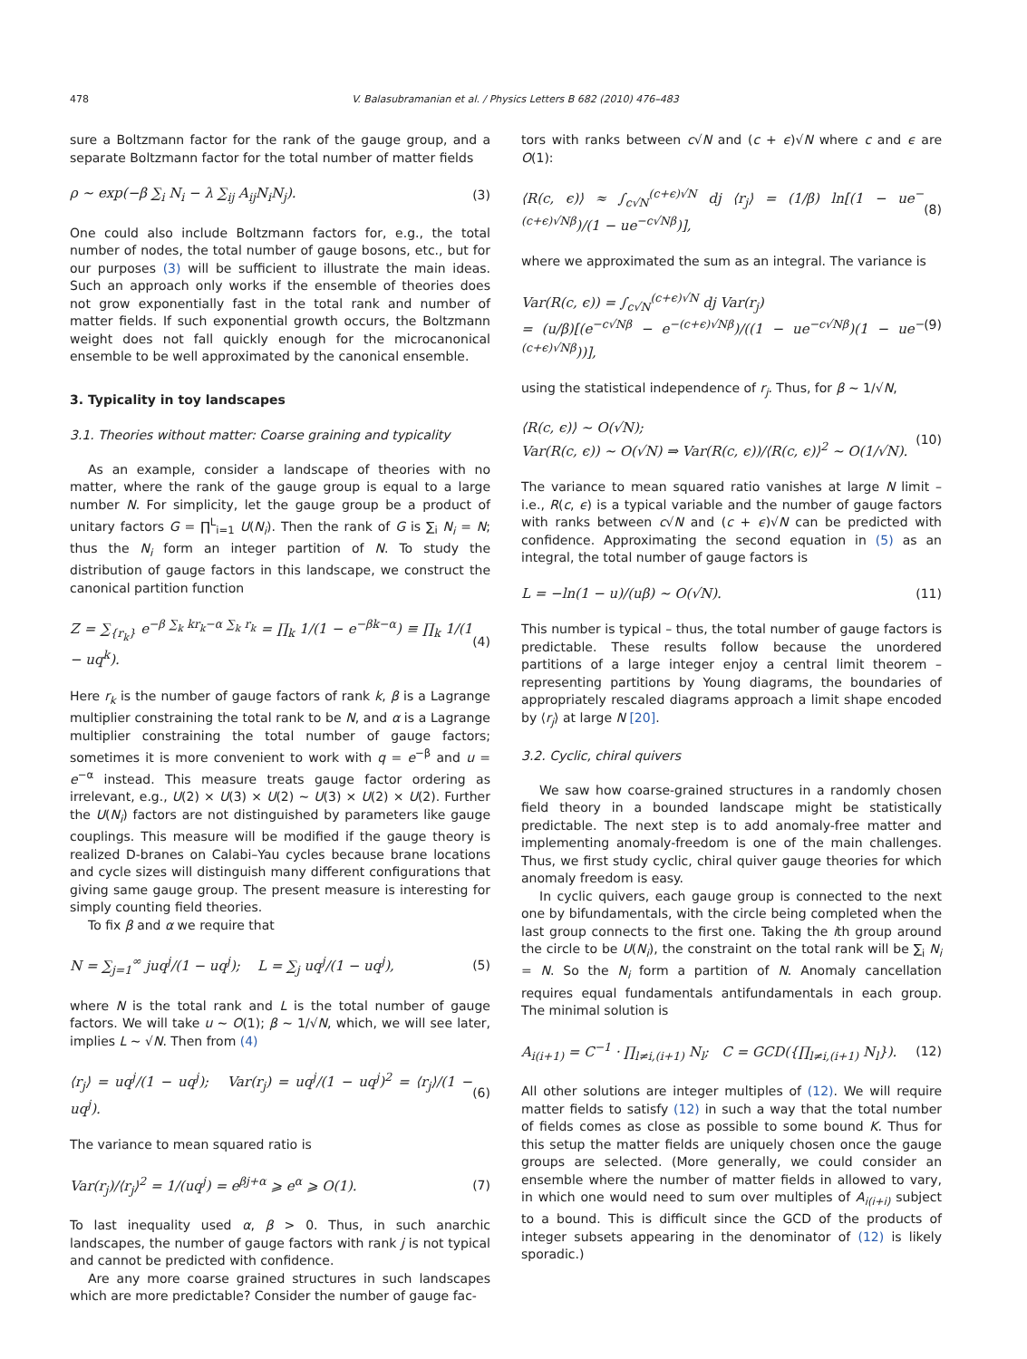478 V. Balasubramanian et al. / Physics Letters B 682 (2010) 476–483
sure a Boltzmann factor for the rank of the gauge group, and a separate Boltzmann factor for the total number of matter fields
ρ ∼ exp(−β ∑<sub>i</sub> N<sub>i</sub> − λ ∑<sub>ij</sub> A<sub>ij</sub>N<sub>i</sub>N<sub>j</sub>). (3)
One could also include Boltzmann factors for, e.g., the total number of nodes, the total number of gauge bosons, etc., but for our purposes (3) will be sufficient to illustrate the main ideas. Such an approach only works if the ensemble of theories does not grow exponentially fast in the total rank and number of matter fields. If such exponential growth occurs, the Boltzmann weight does not fall quickly enough for the microcanonical ensemble to be well approximated by the canonical ensemble.
3. Typicality in toy landscapes
3.1. Theories without matter: Coarse graining and typicality
As an example, consider a landscape of theories with no matter, where the rank of the gauge group is equal to a large number N. For simplicity, let the gauge group be a product of unitary factors G = ∏<sup>L</sup><sub>i=1</sub> U(N<sub>i</sub>). Then the rank of G is ∑<sub>i</sub> N<sub>i</sub> = N; thus the N<sub>i</sub> form an integer partition of N. To study the distribution of gauge factors in this landscape, we construct the canonical partition function
Z = ∑<sub>{r<sub>k</sub>}</sub> e<sup>−β ∑<sub>k</sub> kr<sub>k</sub>−α ∑<sub>k</sub> r<sub>k</sub></sup> = ∏<sub>k</sub> 1/(1 − e<sup>−βk−α</sup>) ≡ ∏<sub>k</sub> 1/(1 − uq<sup>k</sup>). (4)
Here r<sub>k</sub> is the number of gauge factors of rank k, β is a Lagrange multiplier constraining the total rank to be N, and α is a Lagrange multiplier constraining the total number of gauge factors; sometimes it is more convenient to work with q = e<sup>−β</sup> and u = e<sup>−α</sup> instead. This measure treats gauge factor ordering as irrelevant, e.g., U(2) × U(3) × U(2) ∼ U(3) × U(2) × U(2). Further the U(N<sub>i</sub>) factors are not distinguished by parameters like gauge couplings. This measure will be modified if the gauge theory is realized D-branes on Calabi–Yau cycles because brane locations and cycle sizes will distinguish many different configurations that giving same gauge group. The present measure is interesting for simply counting field theories.
To fix β and α we require that
N = ∑<sub>j=1</sub><sup>∞</sup> juq<sup>j</sup>/(1 − uq<sup>j</sup>); L = ∑<sub>j</sub> uq<sup>j</sup>/(1 − uq<sup>j</sup>), (5)
where N is the total rank and L is the total number of gauge factors. We will take u ∼ O(1); β ∼ 1/√N, which, we will see later, implies L ∼ √N. Then from (4)
⟨r<sub>j</sub>⟩ = uq<sup>j</sup>/(1 − uq<sup>j</sup>); Var(r<sub>j</sub>) = uq<sup>j</sup>/(1 − uq<sup>j</sup>)<sup>2</sup> = ⟨r<sub>j</sub>⟩/(1 − uq<sup>j</sup>). (6)
The variance to mean squared ratio is
Var(r<sub>j</sub>)/⟨r<sub>j</sub>⟩<sup>2</sup> = 1/(uq<sup>j</sup>) = e<sup>βj+α</sup> ⩾ e<sup>α</sup> ⩾ O(1). (7)
To last inequality used α, β > 0. Thus, in such anarchic landscapes, the number of gauge factors with rank j is not typical and cannot be predicted with confidence.
Are any more coarse grained structures in such landscapes which are more predictable? Consider the number of gauge fac-
tors with ranks between c√N and (c + ϵ)√N where c and ϵ are O(1):
⟨R(c, ϵ)⟩ ≈ ∫<sub>c√N</sub><sup>(c+ϵ)√N</sup> dj ⟨r<sub>j</sub>⟩ = (1/β) ln[(1 − ue<sup>−(c+ϵ)√Nβ</sup>)/(1 − ue<sup>−c√Nβ</sup>)], (8)
where we approximated the sum as an integral. The variance is
Var(R(c, ϵ)) = ∫<sub>c√N</sub><sup>(c+ϵ)√N</sup> dj Var(r<sub>j</sub>)
= (u/β)[(e<sup>−c√Nβ</sup> − e<sup>−(c+ϵ)√Nβ</sup>)/((1 − ue<sup>−c√Nβ</sup>)(1 − ue<sup>−(c+ϵ)√Nβ</sup>))], (9)
using the statistical independence of r<sub>j</sub>. Thus, for β ∼ 1/√N,
⟨R(c, ϵ)⟩ ∼ O(√N);
Var(R(c, ϵ)) ∼ O(√N) ⇒ Var(R(c, ϵ))/⟨R(c, ϵ)⟩<sup>2</sup> ∼ O(1/√N). (10)
The variance to mean squared ratio vanishes at large N limit – i.e., R(c, ϵ) is a typical variable and the number of gauge factors with ranks between c√N and (c + ϵ)√N can be predicted with confidence. Approximating the second equation in (5) as an integral, the total number of gauge factors is
L = −ln(1 − u)/(uβ) ∼ O(√N). (11)
This number is typical – thus, the total number of gauge factors is predictable. These results follow because the unordered partitions of a large integer enjoy a central limit theorem – representing partitions by Young diagrams, the boundaries of appropriately rescaled diagrams approach a limit shape encoded by ⟨r<sub>j</sub>⟩ at large N [20].
3.2. Cyclic, chiral quivers
We saw how coarse-grained structures in a randomly chosen field theory in a bounded landscape might be statistically predictable. The next step is to add anomaly-free matter and implementing anomaly-freedom is one of the main challenges. Thus, we first study cyclic, chiral quiver gauge theories for which anomaly freedom is easy.
In cyclic quivers, each gauge group is connected to the next one by bifundamentals, with the circle being completed when the last group connects to the first one. Taking the ith group around the circle to be U(N<sub>i</sub>), the constraint on the total rank will be ∑<sub>i</sub> N<sub>i</sub> = N. So the N<sub>i</sub> form a partition of N. Anomaly cancellation requires equal fundamentals antifundamentals in each group. The minimal solution is
A<sub>i(i+1)</sub> = C<sup>−1</sup> · ∏<sub>l≠i,(i+1)</sub> N<sub>l</sub>; C = GCD({∏<sub>l≠i,(i+1)</sub> N<sub>l</sub>}). (12)
All other solutions are integer multiples of (12). We will require matter fields to satisfy (12) in such a way that the total number of fields comes as close as possible to some bound K. Thus for this setup the matter fields are uniquely chosen once the gauge groups are selected. (More generally, we could consider an ensemble where the number of matter fields in allowed to vary, in which one would need to sum over multiples of A<sub>i(i+i)</sub> subject to a bound. This is difficult since the GCD of the products of integer subsets appearing in the denominator of (12) is likely sporadic.)